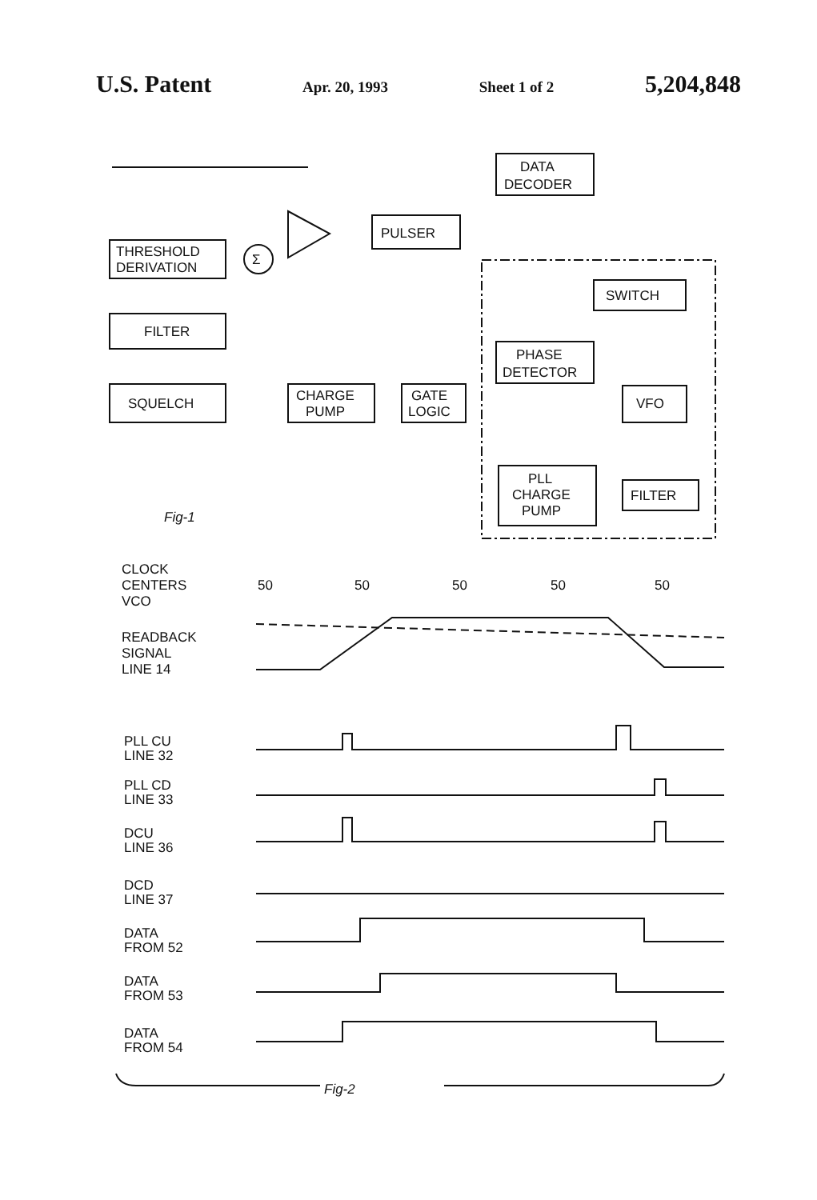U.S. Patent Apr. 20, 1993 Sheet 1 of 2 5,204,848
THRESHOLD
DERIVATION
Σ
PULSER
DATA
DECODER
FILTER
SQUELCH
CHARGE
PUMP
GATE
LOGIC
PHASE
DETECTOR
SWITCH
VFO
PLL
CHARGE
PUMP
FILTER
Fig-1
CLOCK
CENTERS
VCO
50
50
50
50
50
READBACK
SIGNAL
LINE 14
PLL CU
LINE 32
PLL CD
LINE 33
DCU
LINE 36
DCD
LINE 37
DATA
FROM 52
DATA
FROM 53
DATA
FROM 54
Fig-2